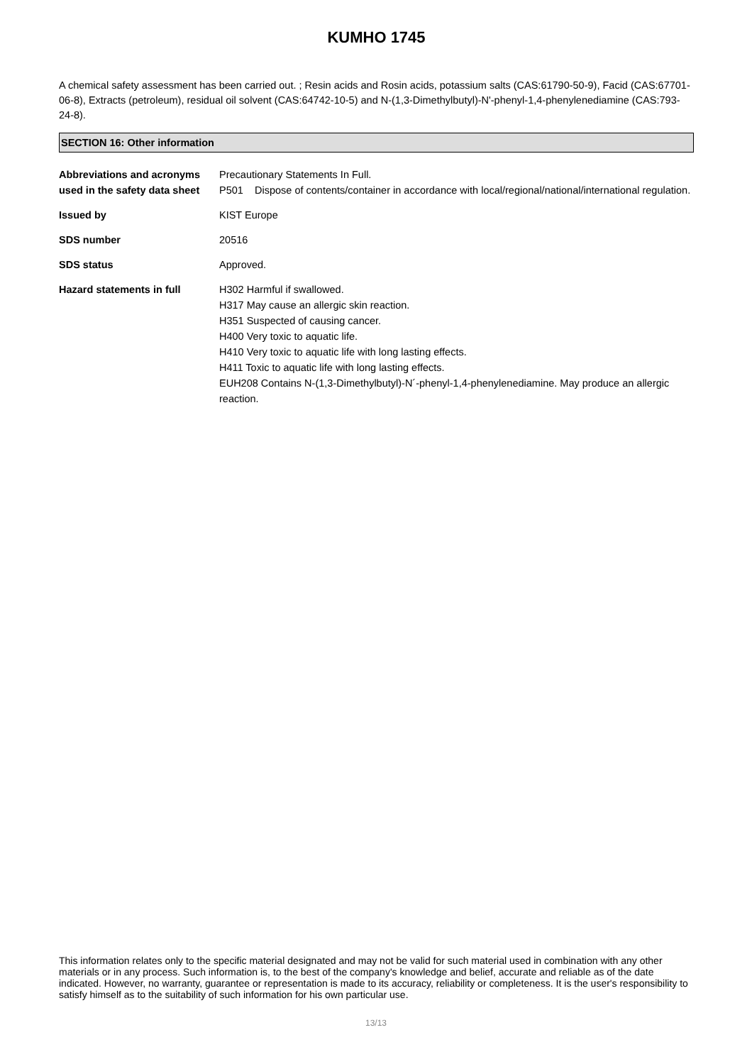KUMHO 1745
A chemical safety assessment has been carried out. ; Resin acids and Rosin acids, potassium salts (CAS:61790-50-9), Facid (CAS:67701-06-8), Extracts (petroleum), residual oil solvent (CAS:64742-10-5) and N-(1,3-Dimethylbutyl)-N'-phenyl-1,4-phenylenediamine (CAS:793-24-8).
SECTION 16: Other information
Abbreviations and acronyms used in the safety data sheet
Precautionary Statements In Full.
P501 Dispose of contents/container in accordance with local/regional/national/international regulation.
Issued by KIST Europe
SDS number 20516
SDS status Approved.
Hazard statements in full H302 Harmful if swallowed.
H317 May cause an allergic skin reaction.
H351 Suspected of causing cancer.
H400 Very toxic to aquatic life.
H410 Very toxic to aquatic life with long lasting effects.
H411 Toxic to aquatic life with long lasting effects.
EUH208 Contains N-(1,3-Dimethylbutyl)-N´-phenyl-1,4-phenylenediamine. May produce an allergic reaction.
This information relates only to the specific material designated and may not be valid for such material used in combination with any other materials or in any process. Such information is, to the best of the company's knowledge and belief, accurate and reliable as of the date indicated. However, no warranty, guarantee or representation is made to its accuracy, reliability or completeness. It is the user's responsibility to satisfy himself as to the suitability of such information for his own particular use.
13/13